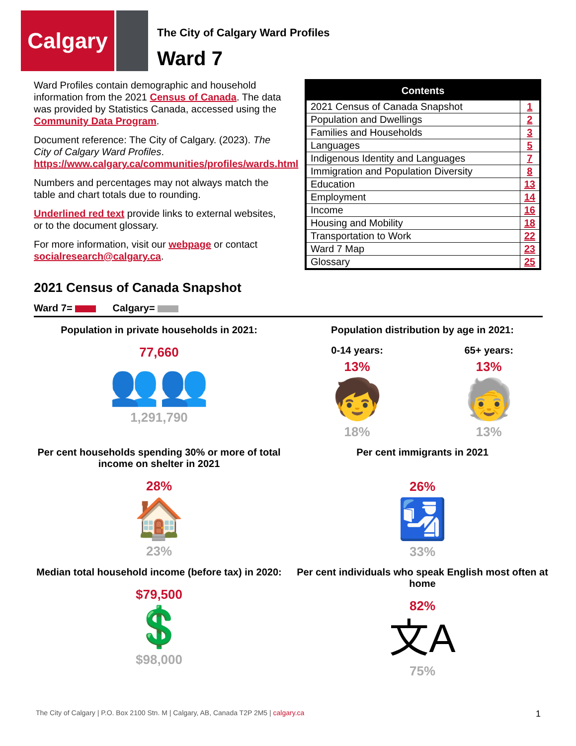Calgary
The City of Calgary Ward Profiles
Ward 7
Ward Profiles contain demographic and household information from the 2021 Census of Canada. The data was provided by Statistics Canada, accessed using the Community Data Program.
Document reference: The City of Calgary. (2023). The City of Calgary Ward Profiles. https://www.calgary.ca/communities/profiles/wards.html
Numbers and percentages may not always match the table and chart totals due to rounding.
Underlined red text provide links to external websites, or to the document glossary.
For more information, visit our webpage or contact socialresearch@calgary.ca.
| Contents | |
| --- | --- |
| 2021 Census of Canada Snapshot | 1 |
| Population and Dwellings | 2 |
| Families and Households | 3 |
| Languages | 5 |
| Indigenous Identity and Languages | 7 |
| Immigration and Population Diversity | 8 |
| Education | 13 |
| Employment | 14 |
| Income | 16 |
| Housing and Mobility | 18 |
| Transportation to Work | 22 |
| Ward 7 Map | 23 |
| Glossary | 25 |
2021 Census of Canada Snapshot
Ward 7= Calgary=
Population in private households in 2021:
77,660
👥👥
1,291,790
Population distribution by age in 2021:
0-14 years:
13%
🧒
18%
65+ years:
13%
🧓
13%
Per cent households spending 30% or more of total income on shelter in 2021
28%
🏠
23%
Per cent immigrants in 2021
26%
🛂
33%
Median total household income (before tax) in 2020:
$79,500
💲
$98,000
Per cent individuals who speak English most often at home
82%
文A
75%
The City of Calgary | P.O. Box 2100 Stn. M | Calgary, AB, Canada T2P 2M5 | calgary.ca 1